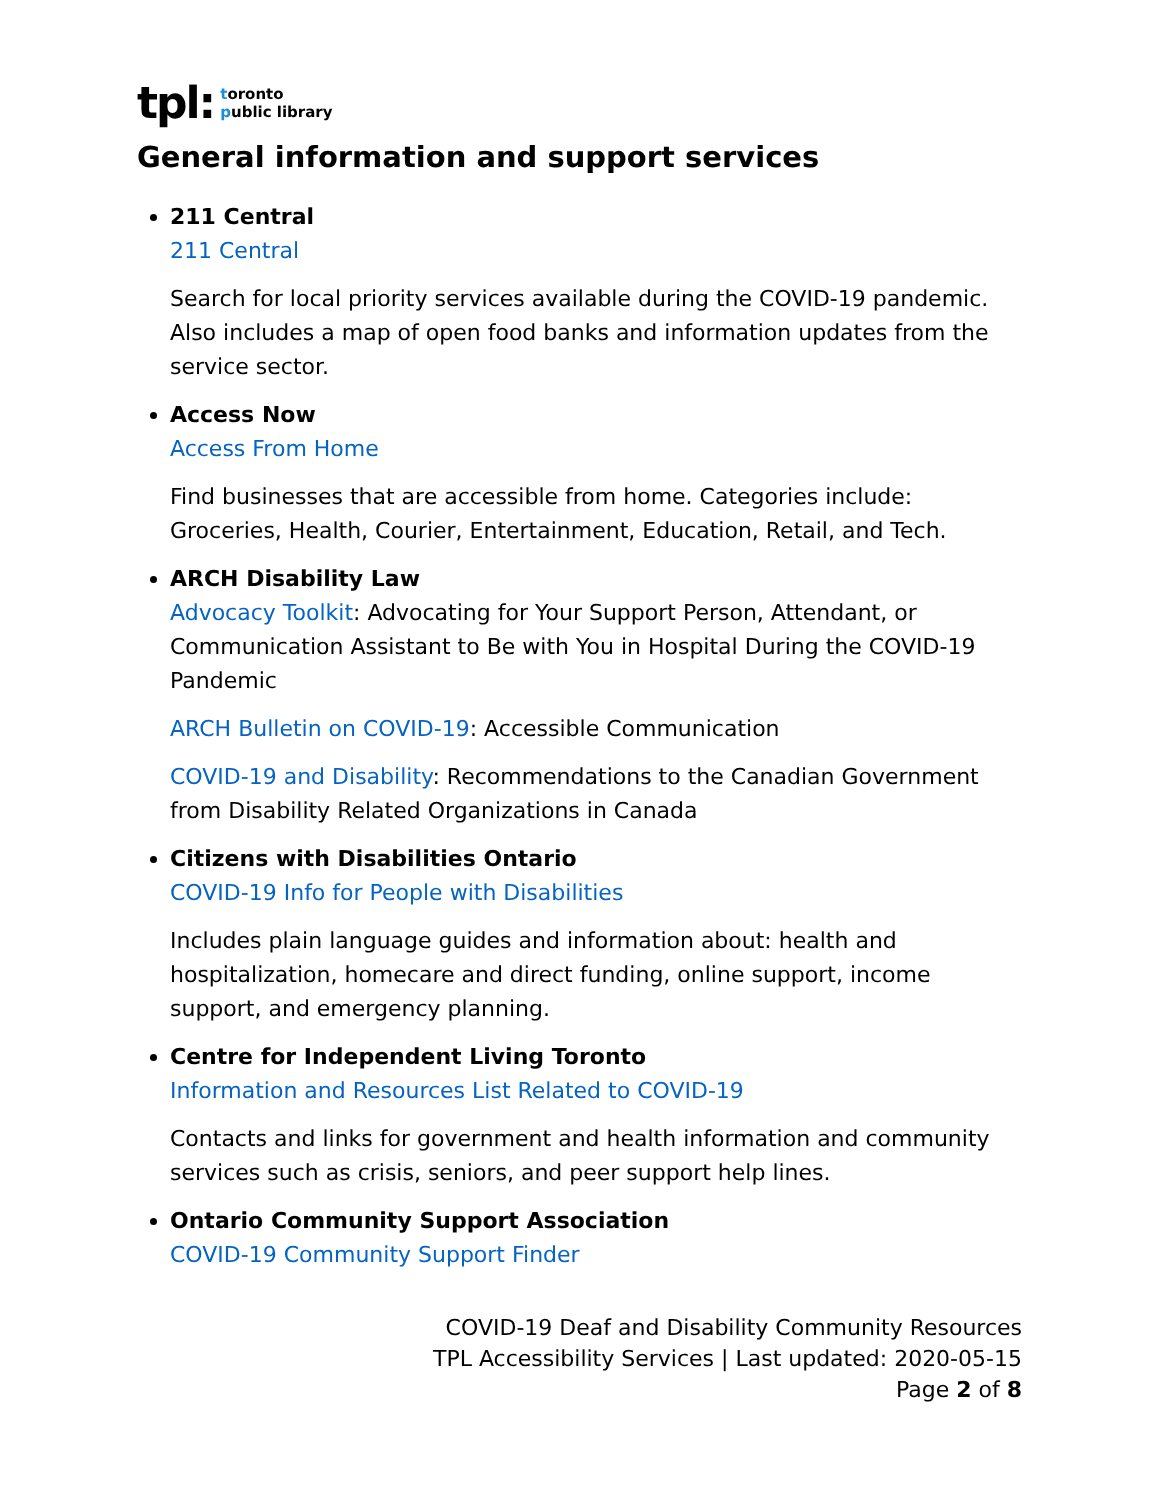tpl:
toronto
public library
General information and support services
211 Central
211 Central
Search for local priority services available during the COVID-19 pandemic. Also includes a map of open food banks and information updates from the service sector.
Access Now
Access From Home
Find businesses that are accessible from home. Categories include: Groceries, Health, Courier, Entertainment, Education, Retail, and Tech.
ARCH Disability Law
Advocacy Toolkit: Advocating for Your Support Person, Attendant, or Communication Assistant to Be with You in Hospital During the COVID-19 Pandemic
ARCH Bulletin on COVID-19: Accessible Communication
COVID-19 and Disability: Recommendations to the Canadian Government from Disability Related Organizations in Canada
Citizens with Disabilities Ontario
COVID-19 Info for People with Disabilities
Includes plain language guides and information about: health and hospitalization, homecare and direct funding, online support, income support, and emergency planning.
Centre for Independent Living Toronto
Information and Resources List Related to COVID-19
Contacts and links for government and health information and community services such as crisis, seniors, and peer support help lines.
Ontario Community Support Association
COVID-19 Community Support Finder
COVID-19 Deaf and Disability Community Resources
TPL Accessibility Services | Last updated: 2020-05-15
Page 2 of 8